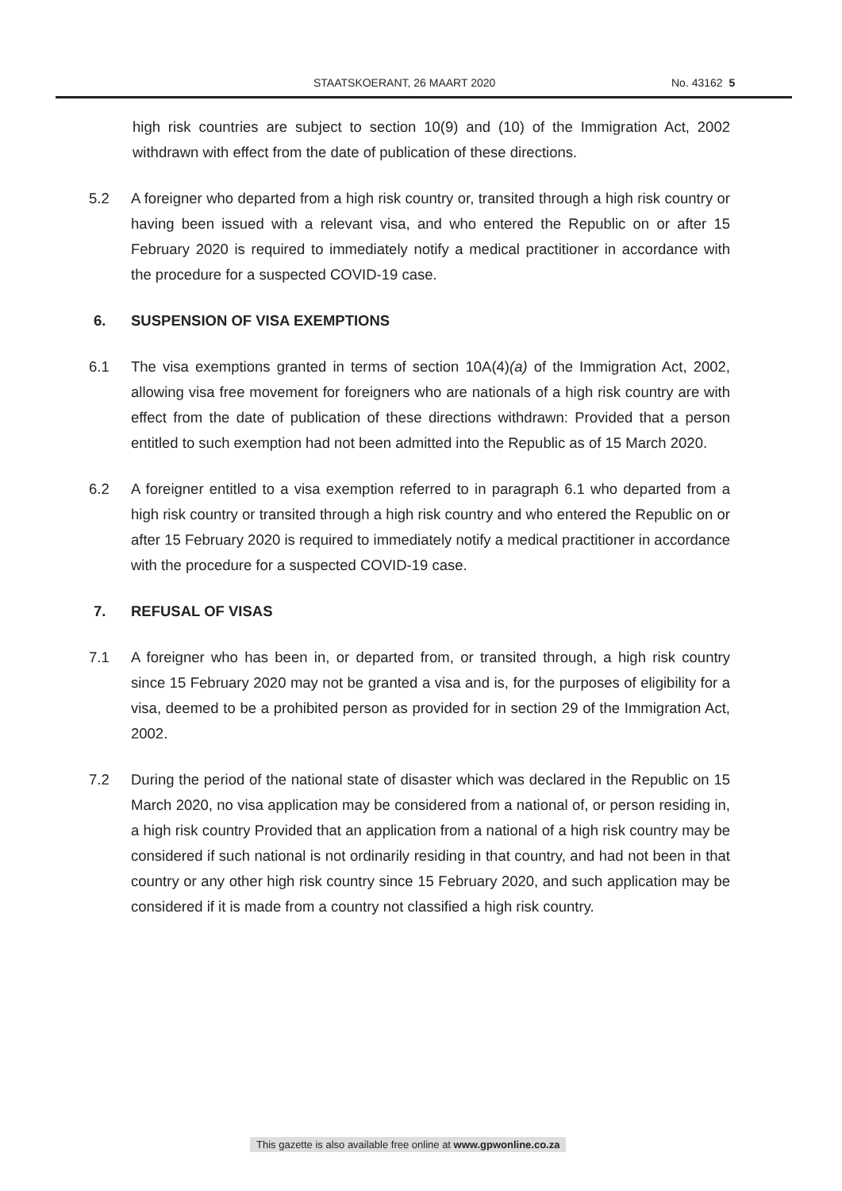STAATSKOERANT, 26 MAART 2020 No. 43162 5
high risk countries are subject to section 10(9) and (10) of the Immigration Act, 2002 withdrawn with effect from the date of publication of these directions.
5.2 A foreigner who departed from a high risk country or, transited through a high risk country or having been issued with a relevant visa, and who entered the Republic on or after 15 February 2020 is required to immediately notify a medical practitioner in accordance with the procedure for a suspected COVID-19 case.
6. SUSPENSION OF VISA EXEMPTIONS
6.1 The visa exemptions granted in terms of section 10A(4)(a) of the Immigration Act, 2002, allowing visa free movement for foreigners who are nationals of a high risk country are with effect from the date of publication of these directions withdrawn: Provided that a person entitled to such exemption had not been admitted into the Republic as of 15 March 2020.
6.2 A foreigner entitled to a visa exemption referred to in paragraph 6.1 who departed from a high risk country or transited through a high risk country and who entered the Republic on or after 15 February 2020 is required to immediately notify a medical practitioner in accordance with the procedure for a suspected COVID-19 case.
7. REFUSAL OF VISAS
7.1 A foreigner who has been in, or departed from, or transited through, a high risk country since 15 February 2020 may not be granted a visa and is, for the purposes of eligibility for a visa, deemed to be a prohibited person as provided for in section 29 of the Immigration Act, 2002.
7.2 During the period of the national state of disaster which was declared in the Republic on 15 March 2020, no visa application may be considered from a national of, or person residing in, a high risk country Provided that an application from a national of a high risk country may be considered if such national is not ordinarily residing in that country, and had not been in that country or any other high risk country since 15 February 2020, and such application may be considered if it is made from a country not classified a high risk country.
This gazette is also available free online at www.gpwonline.co.za